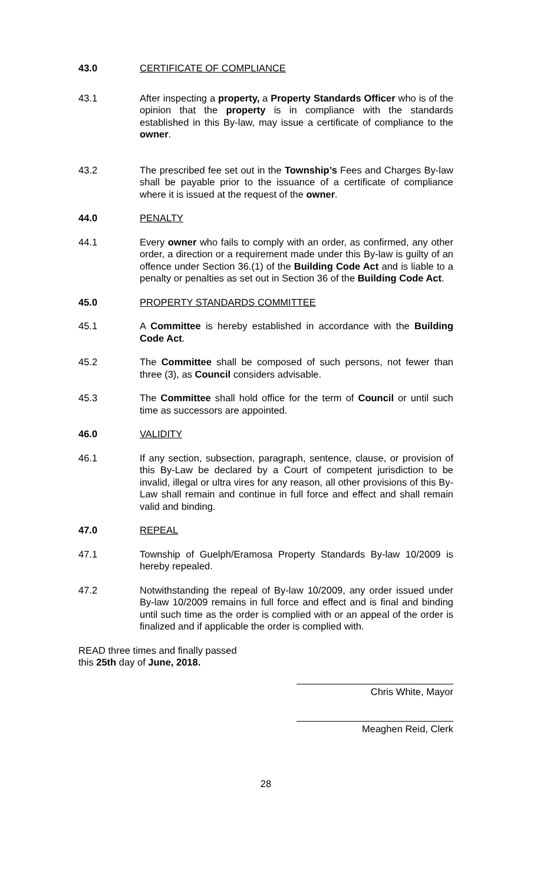43.0 CERTIFICATE OF COMPLIANCE
43.1 After inspecting a property, a Property Standards Officer who is of the opinion that the property is in compliance with the standards established in this By-law, may issue a certificate of compliance to the owner.
43.2 The prescribed fee set out in the Township’s Fees and Charges By-law shall be payable prior to the issuance of a certificate of compliance where it is issued at the request of the owner.
44.0 PENALTY
44.1 Every owner who fails to comply with an order, as confirmed, any other order, a direction or a requirement made under this By-law is guilty of an offence under Section 36.(1) of the Building Code Act and is liable to a penalty or penalties as set out in Section 36 of the Building Code Act.
45.0 PROPERTY STANDARDS COMMITTEE
45.1 A Committee is hereby established in accordance with the Building Code Act.
45.2 The Committee shall be composed of such persons, not fewer than three (3), as Council considers advisable.
45.3 The Committee shall hold office for the term of Council or until such time as successors are appointed.
46.0 VALIDITY
46.1 If any section, subsection, paragraph, sentence, clause, or provision of this By-Law be declared by a Court of competent jurisdiction to be invalid, illegal or ultra vires for any reason, all other provisions of this By-Law shall remain and continue in full force and effect and shall remain valid and binding.
47.0 REPEAL
47.1 Township of Guelph/Eramosa Property Standards By-law 10/2009 is hereby repealed.
47.2 Notwithstanding the repeal of By-law 10/2009, any order issued under By-law 10/2009 remains in full force and effect and is final and binding until such time as the order is complied with or an appeal of the order is finalized and if applicable the order is complied with.
READ three times and finally passed
this 25th day of June, 2018.
Chris White, Mayor
Meaghen Reid, Clerk
28